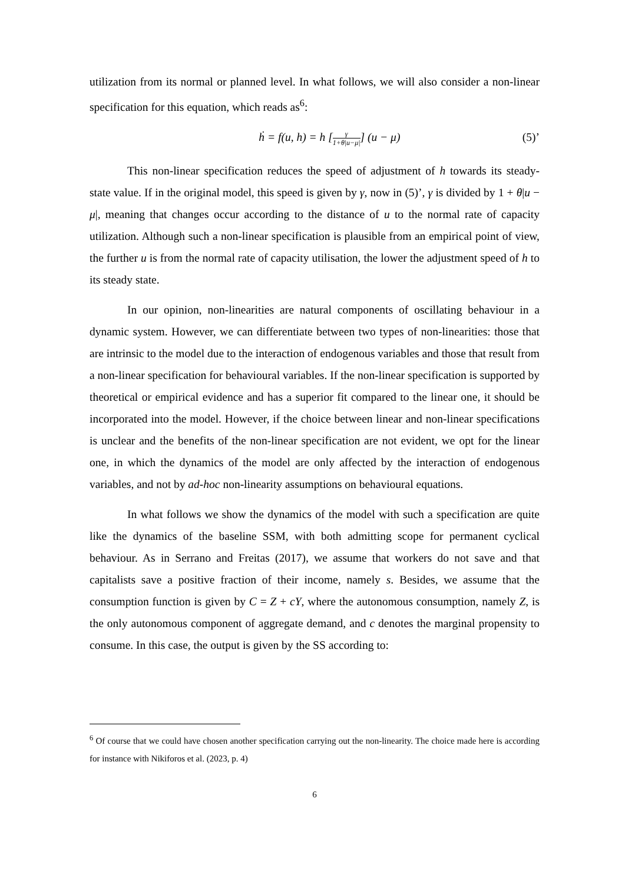utilization from its normal or planned level. In what follows, we will also consider a non-linear specification for this equation, which reads as<sup>6</sup>:
ḣ = f(u, h) = h [γ 1+θ|u−μ|] (u − μ) (5)’
This non-linear specification reduces the speed of adjustment of h towards its steady-state value. If in the original model, this speed is given by γ, now in (5)’, γ is divided by 1 + θ|u − μ|, meaning that changes occur according to the distance of u to the normal rate of capacity utilization. Although such a non-linear specification is plausible from an empirical point of view, the further u is from the normal rate of capacity utilisation, the lower the adjustment speed of h to its steady state.
In our opinion, non-linearities are natural components of oscillating behaviour in a dynamic system. However, we can differentiate between two types of non-linearities: those that are intrinsic to the model due to the interaction of endogenous variables and those that result from a non-linear specification for behavioural variables. If the non-linear specification is supported by theoretical or empirical evidence and has a superior fit compared to the linear one, it should be incorporated into the model. However, if the choice between linear and non-linear specifications is unclear and the benefits of the non-linear specification are not evident, we opt for the linear one, in which the dynamics of the model are only affected by the interaction of endogenous variables, and not by ad-hoc non-linearity assumptions on behavioural equations.
In what follows we show the dynamics of the model with such a specification are quite like the dynamics of the baseline SSM, with both admitting scope for permanent cyclical behaviour. As in Serrano and Freitas (2017), we assume that workers do not save and that capitalists save a positive fraction of their income, namely s. Besides, we assume that the consumption function is given by C = Z + cY, where the autonomous consumption, namely Z, is the only autonomous component of aggregate demand, and c denotes the marginal propensity to consume. In this case, the output is given by the SS according to:
<sup>6</sup> Of course that we could have chosen another specification carrying out the non-linearity. The choice made here is according for instance with Nikiforos et al. (2023, p. 4)
6